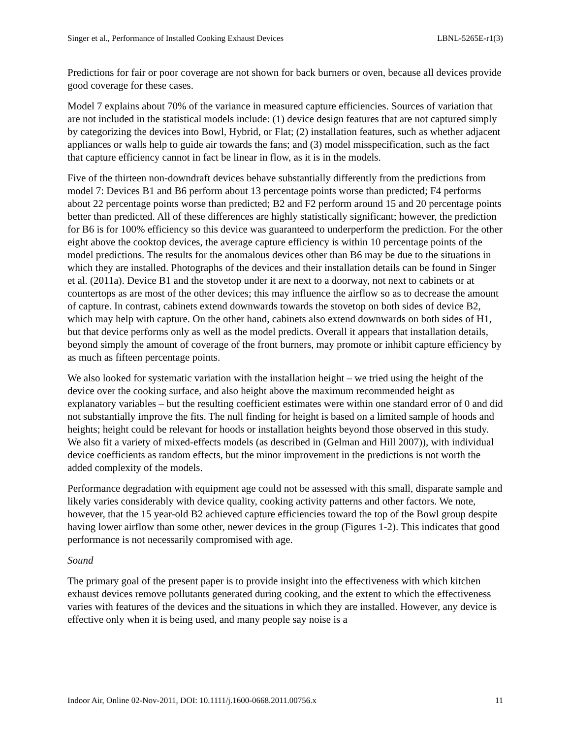Singer et al., Performance of Installed Cooking Exhaust Devices LBNL-5265E-r1(3)
Predictions for fair or poor coverage are not shown for back burners or oven, because all devices provide good coverage for these cases.
Model 7 explains about 70% of the variance in measured capture efficiencies. Sources of variation that are not included in the statistical models include: (1) device design features that are not captured simply by categorizing the devices into Bowl, Hybrid, or Flat; (2) installation features, such as whether adjacent appliances or walls help to guide air towards the fans; and (3) model misspecification, such as the fact that capture efficiency cannot in fact be linear in flow, as it is in the models.
Five of the thirteen non-downdraft devices behave substantially differently from the predictions from model 7: Devices B1 and B6 perform about 13 percentage points worse than predicted; F4 performs about 22 percentage points worse than predicted; B2 and F2 perform around 15 and 20 percentage points better than predicted. All of these differences are highly statistically significant; however, the prediction for B6 is for 100% efficiency so this device was guaranteed to underperform the prediction. For the other eight above the cooktop devices, the average capture efficiency is within 10 percentage points of the model predictions. The results for the anomalous devices other than B6 may be due to the situations in which they are installed. Photographs of the devices and their installation details can be found in Singer et al. (2011a). Device B1 and the stovetop under it are next to a doorway, not next to cabinets or at countertops as are most of the other devices; this may influence the airflow so as to decrease the amount of capture. In contrast, cabinets extend downwards towards the stovetop on both sides of device B2, which may help with capture. On the other hand, cabinets also extend downwards on both sides of H1, but that device performs only as well as the model predicts. Overall it appears that installation details, beyond simply the amount of coverage of the front burners, may promote or inhibit capture efficiency by as much as fifteen percentage points.
We also looked for systematic variation with the installation height – we tried using the height of the device over the cooking surface, and also height above the maximum recommended height as explanatory variables – but the resulting coefficient estimates were within one standard error of 0 and did not substantially improve the fits. The null finding for height is based on a limited sample of hoods and heights; height could be relevant for hoods or installation heights beyond those observed in this study. We also fit a variety of mixed-effects models (as described in (Gelman and Hill 2007)), with individual device coefficients as random effects, but the minor improvement in the predictions is not worth the added complexity of the models.
Performance degradation with equipment age could not be assessed with this small, disparate sample and likely varies considerably with device quality, cooking activity patterns and other factors. We note, however, that the 15 year-old B2 achieved capture efficiencies toward the top of the Bowl group despite having lower airflow than some other, newer devices in the group (Figures 1-2). This indicates that good performance is not necessarily compromised with age.
Sound
The primary goal of the present paper is to provide insight into the effectiveness with which kitchen exhaust devices remove pollutants generated during cooking, and the extent to which the effectiveness varies with features of the devices and the situations in which they are installed. However, any device is effective only when it is being used, and many people say noise is a
Indoor Air, Online 02-Nov-2011, DOI: 10.1111/j.1600-0668.2011.00756.x 11